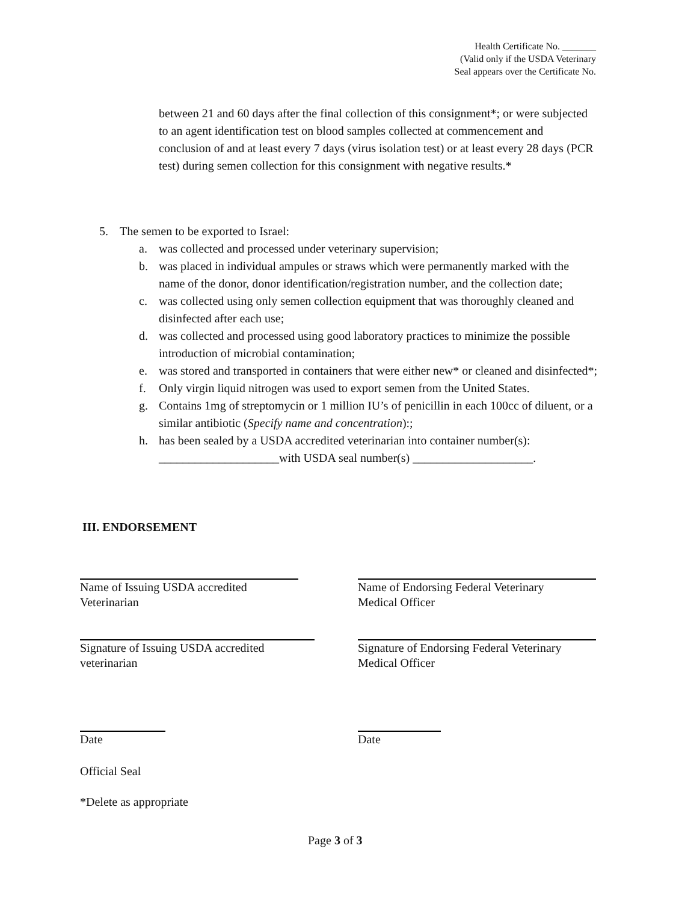Health Certificate No. _______
(Valid only if the USDA Veterinary
Seal appears over the Certificate No.
between 21 and 60 days after the final collection of this consignment*; or were subjected to an agent identification test on blood samples collected at commencement and conclusion of and at least every 7 days (virus isolation test) or at least every 28 days (PCR test) during semen collection for this consignment with negative results.*
5. The semen to be exported to Israel:
a. was collected and processed under veterinary supervision;
b. was placed in individual ampules or straws which were permanently marked with the name of the donor, donor identification/registration number, and the collection date;
c. was collected using only semen collection equipment that was thoroughly cleaned and disinfected after each use;
d. was collected and processed using good laboratory practices to minimize the possible introduction of microbial contamination;
e. was stored and transported in containers that were either new* or cleaned and disinfected*;
f. Only virgin liquid nitrogen was used to export semen from the United States.
g. Contains 1mg of streptomycin or 1 million IU’s of penicillin in each 100cc of diluent, or a similar antibiotic (Specify name and concentration):;
h. has been sealed by a USDA accredited veterinarian into container number(s): ____________________with USDA seal number(s) ____________________.
III. ENDORSEMENT
Name of Issuing USDA accredited
Veterinarian
Name of Endorsing Federal Veterinary
Medical Officer
Signature of Issuing USDA accredited
veterinarian
Signature of Endorsing Federal Veterinary
Medical Officer
Date Date
Official Seal
*Delete as appropriate
Page 3 of 3